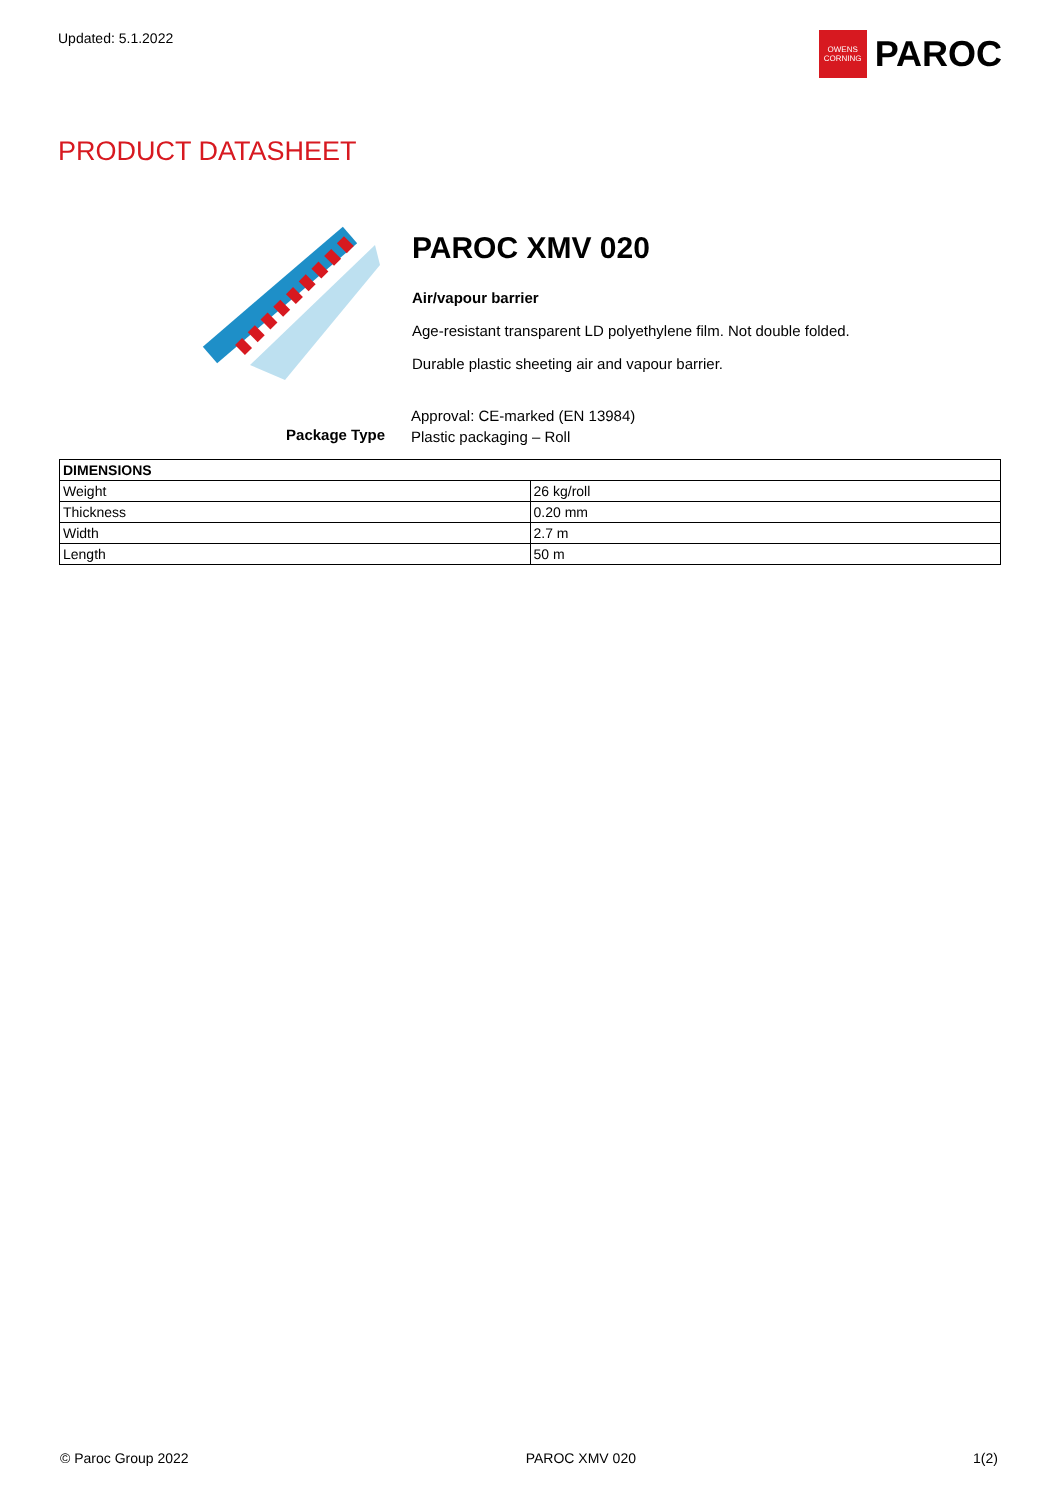Updated: 5.1.2022
OWENS CORNING
PAROC
PRODUCT DATASHEET
PAROC XMV 020
Air/vapour barrier
Age-resistant transparent LD polyethylene film. Not double folded.
Durable plastic sheeting air and vapour barrier.
Package Type
Approval: CE-marked (EN 13984)
Plastic packaging – Roll
| DIMENSIONS | |
| --- | --- |
| Weight | 26 kg/roll |
| Thickness | 0.20 mm |
| Width | 2.7 m |
| Length | 50 m |
© Paroc Group 2022 PAROC XMV 020 1(2)